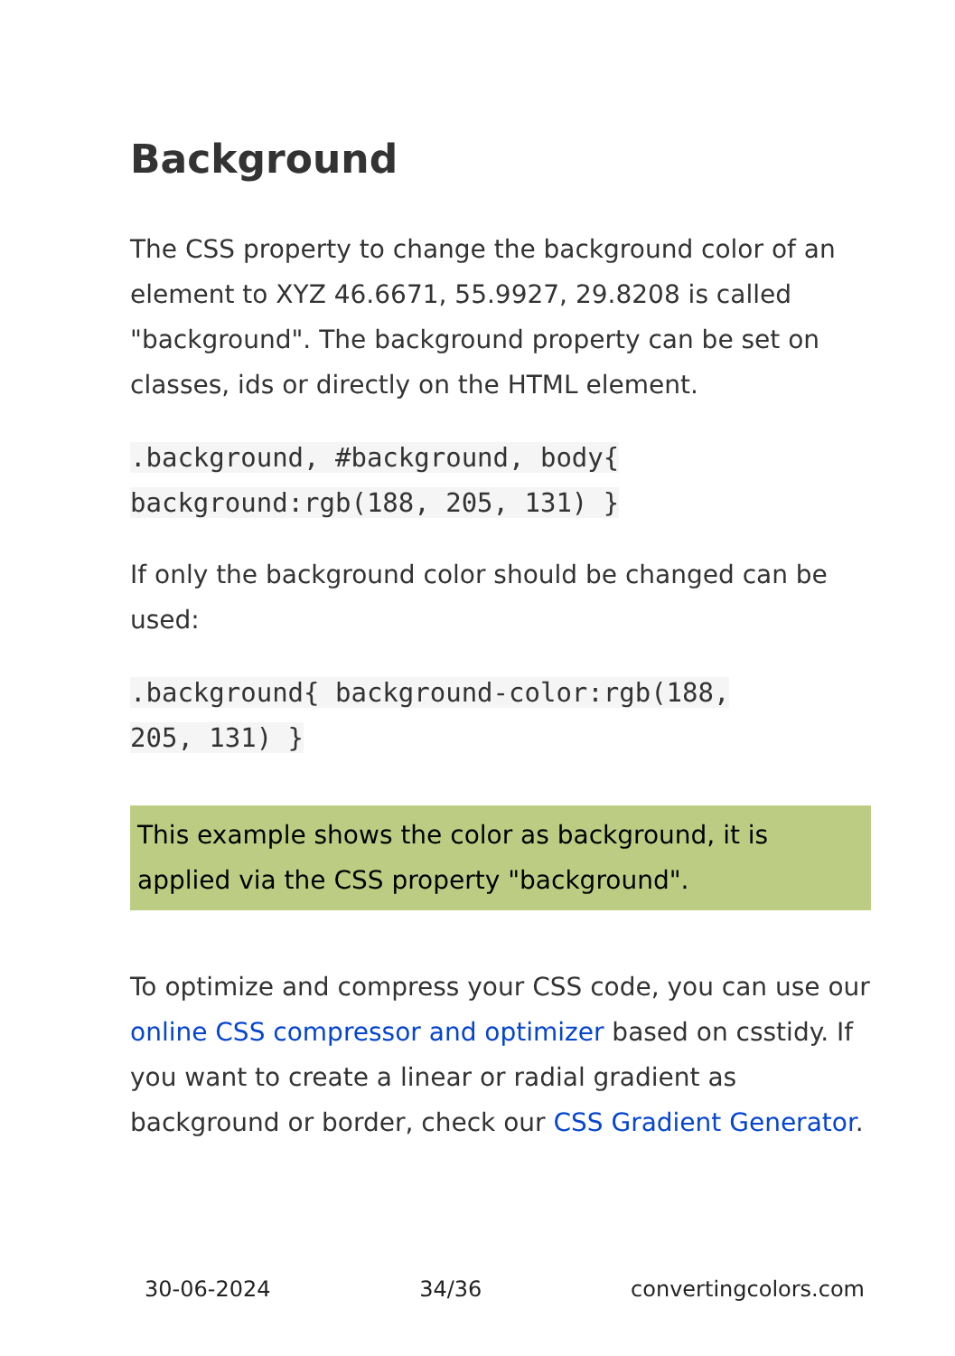Background
The CSS property to change the background color of an element to XYZ 46.6671, 55.9927, 29.8208 is called "background". The background property can be set on classes, ids or directly on the HTML element.
.background, #background, body{
background:rgb(188, 205, 131) }
If only the background color should be changed can be used:
.background{ background-color:rgb(188,
205, 131) }
This example shows the color as background, it is applied via the CSS property "background".
To optimize and compress your CSS code, you can use our online CSS compressor and optimizer based on csstidy. If you want to create a linear or radial gradient as background or border, check our CSS Gradient Generator.
30-06-2024 34/36 convertingcolors.com